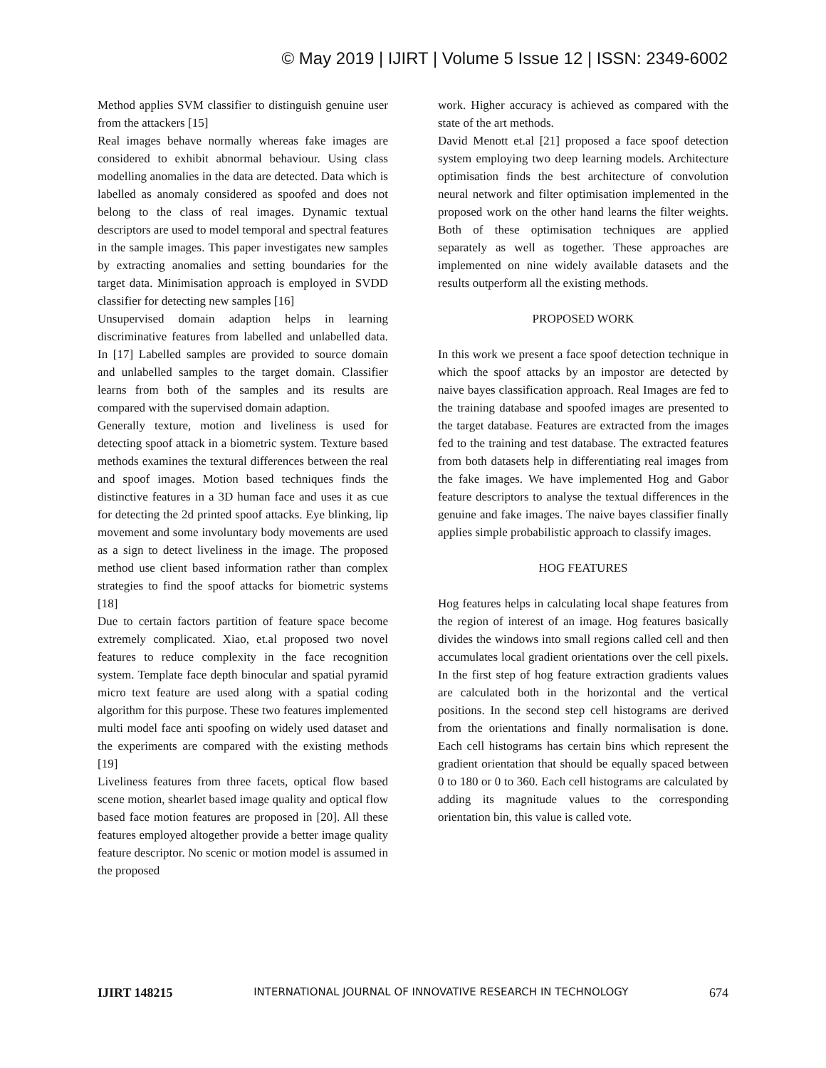© May 2019 | IJIRT | Volume 5 Issue 12 | ISSN: 2349-6002
Method applies SVM classifier to distinguish genuine user from the attackers [15]
Real images behave normally whereas fake images are considered to exhibit abnormal behaviour. Using class modelling anomalies in the data are detected. Data which is labelled as anomaly considered as spoofed and does not belong to the class of real images. Dynamic textual descriptors are used to model temporal and spectral features in the sample images. This paper investigates new samples by extracting anomalies and setting boundaries for the target data. Minimisation approach is employed in SVDD classifier for detecting new samples [16]
Unsupervised domain adaption helps in learning discriminative features from labelled and unlabelled data. In [17] Labelled samples are provided to source domain and unlabelled samples to the target domain. Classifier learns from both of the samples and its results are compared with the supervised domain adaption.
Generally texture, motion and liveliness is used for detecting spoof attack in a biometric system. Texture based methods examines the textural differences between the real and spoof images. Motion based techniques finds the distinctive features in a 3D human face and uses it as cue for detecting the 2d printed spoof attacks. Eye blinking, lip movement and some involuntary body movements are used as a sign to detect liveliness in the image. The proposed method use client based information rather than complex strategies to find the spoof attacks for biometric systems [18]
Due to certain factors partition of feature space become extremely complicated. Xiao, et.al proposed two novel features to reduce complexity in the face recognition system. Template face depth binocular and spatial pyramid micro text feature are used along with a spatial coding algorithm for this purpose. These two features implemented multi model face anti spoofing on widely used dataset and the experiments are compared with the existing methods [19]
Liveliness features from three facets, optical flow based scene motion, shearlet based image quality and optical flow based face motion features are proposed in [20]. All these features employed altogether provide a better image quality feature descriptor. No scenic or motion model is assumed in the proposed
work. Higher accuracy is achieved as compared with the state of the art methods.
David Menott et.al [21] proposed a face spoof detection system employing two deep learning models. Architecture optimisation finds the best architecture of convolution neural network and filter optimisation implemented in the proposed work on the other hand learns the filter weights. Both of these optimisation techniques are applied separately as well as together. These approaches are implemented on nine widely available datasets and the results outperform all the existing methods.
PROPOSED WORK
In this work we present a face spoof detection technique in which the spoof attacks by an impostor are detected by naive bayes classification approach. Real Images are fed to the training database and spoofed images are presented to the target database. Features are extracted from the images fed to the training and test database. The extracted features from both datasets help in differentiating real images from the fake images. We have implemented Hog and Gabor feature descriptors to analyse the textual differences in the genuine and fake images. The naive bayes classifier finally applies simple probabilistic approach to classify images.
HOG FEATURES
Hog features helps in calculating local shape features from the region of interest of an image. Hog features basically divides the windows into small regions called cell and then accumulates local gradient orientations over the cell pixels. In the first step of hog feature extraction gradients values are calculated both in the horizontal and the vertical positions. In the second step cell histograms are derived from the orientations and finally normalisation is done. Each cell histograms has certain bins which represent the gradient orientation that should be equally spaced between 0 to 180 or 0 to 360. Each cell histograms are calculated by adding its magnitude values to the corresponding orientation bin, this value is called vote.
IJIRT 148215 INTERNATIONAL JOURNAL OF INNOVATIVE RESEARCH IN TECHNOLOGY 674